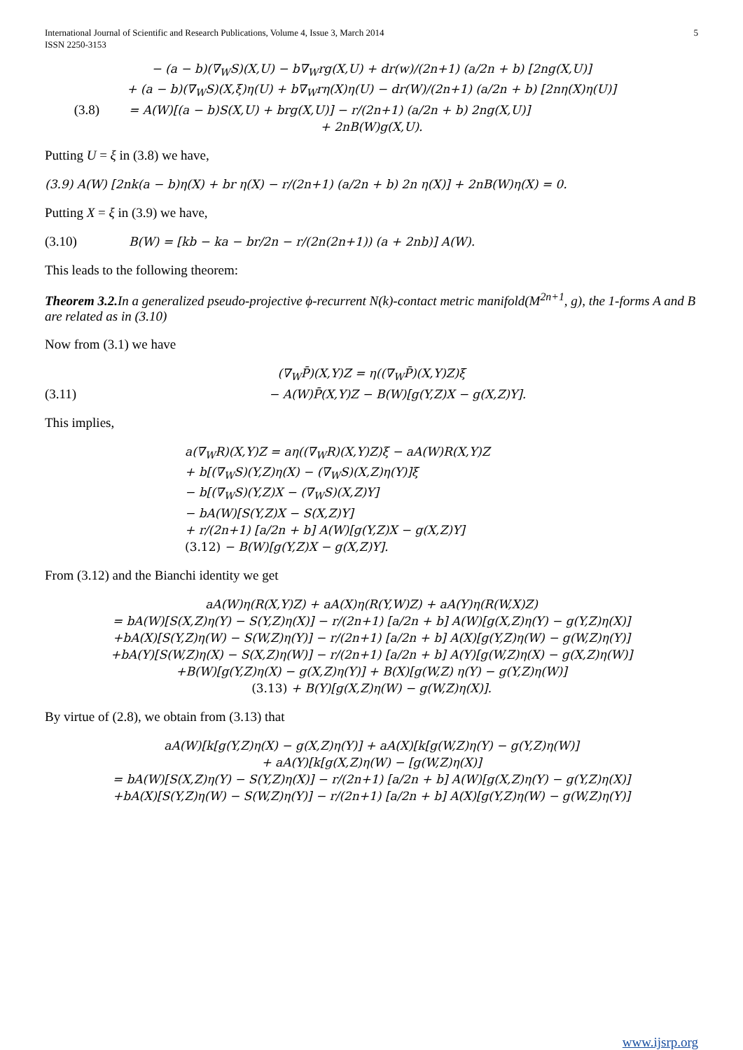International Journal of Scientific and Research Publications, Volume 4, Issue 3, March 2014
ISSN 2250-3153
5
− (a − b)(∇<sub>W</sub>S)(X,U) − b∇<sub>W</sub>rg(X,U) + dr(w)/(2n+1) (a/2n + b) [2ng(X,U)]
+ (a − b)(∇<sub>W</sub>S)(X,ξ)η(U) + b∇<sub>W</sub>rη(X)η(U) − dr(W)/(2n+1) (a/2n + b) [2nη(X)η(U)]
(3.8) = A(W)[(a − b)S(X,U) + brg(X,U)] − r/(2n+1) (a/2n + b) 2ng(X,U)]
+ 2nB(W)g(X,U).
Putting U = ξ in (3.8) we have,
(3.9) A(W) [2nk(a − b)η(X) + br η(X) − r/(2n+1) (a/2n + b) 2n η(X)] + 2nB(W)η(X) = 0.
Putting X = ξ in (3.9) we have,
(3.10) B(W) = [kb − ka − br/2n − r/(2n(2n+1)) (a + 2nb)] A(W).
This leads to the following theorem:
Theorem 3.2. In a generalized pseudo-projective ϕ-recurrent N(k)-contact metric manifold(M<sup>2n+1</sup>, g), the 1-forms A and B are related as in (3.10)
Now from (3.1) we have
(∇<sub>W</sub>P̄)(X,Y)Z = η((∇<sub>W</sub>P̄)(X,Y)Z)ξ
(3.11) − A(W)P̄(X,Y)Z − B(W)[g(Y,Z)X − g(X,Z)Y].
This implies,
a(∇<sub>W</sub>R)(X,Y)Z = aη((∇<sub>W</sub>R)(X,Y)Z)ξ − aA(W)R(X,Y)Z
+ b[(∇<sub>W</sub>S)(Y,Z)η(X) − (∇<sub>W</sub>S)(X,Z)η(Y)]ξ
− b[(∇<sub>W</sub>S)(Y,Z)X − (∇<sub>W</sub>S)(X,Z)Y]
− bA(W)[S(Y,Z)X − S(X,Z)Y]
+ r/(2n+1) [a/2n + b] A(W)[g(Y,Z)X − g(X,Z)Y]
(3.12) − B(W)[g(Y,Z)X − g(X,Z)Y].
From (3.12) and the Bianchi identity we get
aA(W)η(R(X,Y)Z) + aA(X)η(R(Y,W)Z) + aA(Y)η(R(W,X)Z)
= bA(W)[S(X,Z)η(Y) − S(Y,Z)η(X)] − r/(2n+1) [a/2n + b] A(W)[g(X,Z)η(Y) − g(Y,Z)η(X)]
+bA(X)[S(Y,Z)η(W) − S(W,Z)η(Y)] − r/(2n+1) [a/2n + b] A(X)[g(Y,Z)η(W) − g(W,Z)η(Y)]
+bA(Y)[S(W,Z)η(X) − S(X,Z)η(W)] − r/(2n+1) [a/2n + b] A(Y)[g(W,Z)η(X) − g(X,Z)η(W)]
+B(W)[g(Y,Z)η(X) − g(X,Z)η(Y)] + B(X)[g(W,Z) η(Y) − g(Y,Z)η(W)]
(3.13) + B(Y)[g(X,Z)η(W) − g(W,Z)η(X)].
By virtue of (2.8), we obtain from (3.13) that
aA(W)[k[g(Y,Z)η(X) − g(X,Z)η(Y)] + aA(X)[k[g(W,Z)η(Y) − g(Y,Z)η(W)]
+ aA(Y)[k[g(X,Z)η(W) − [g(W,Z)η(X)]
= bA(W)[S(X,Z)η(Y) − S(Y,Z)η(X)] − r/(2n+1) [a/2n + b] A(W)[g(X,Z)η(Y) − g(Y,Z)η(X)]
+bA(X)[S(Y,Z)η(W) − S(W,Z)η(Y)] − r/(2n+1) [a/2n + b] A(X)[g(Y,Z)η(W) − g(W,Z)η(Y)]
www.ijsrp.org